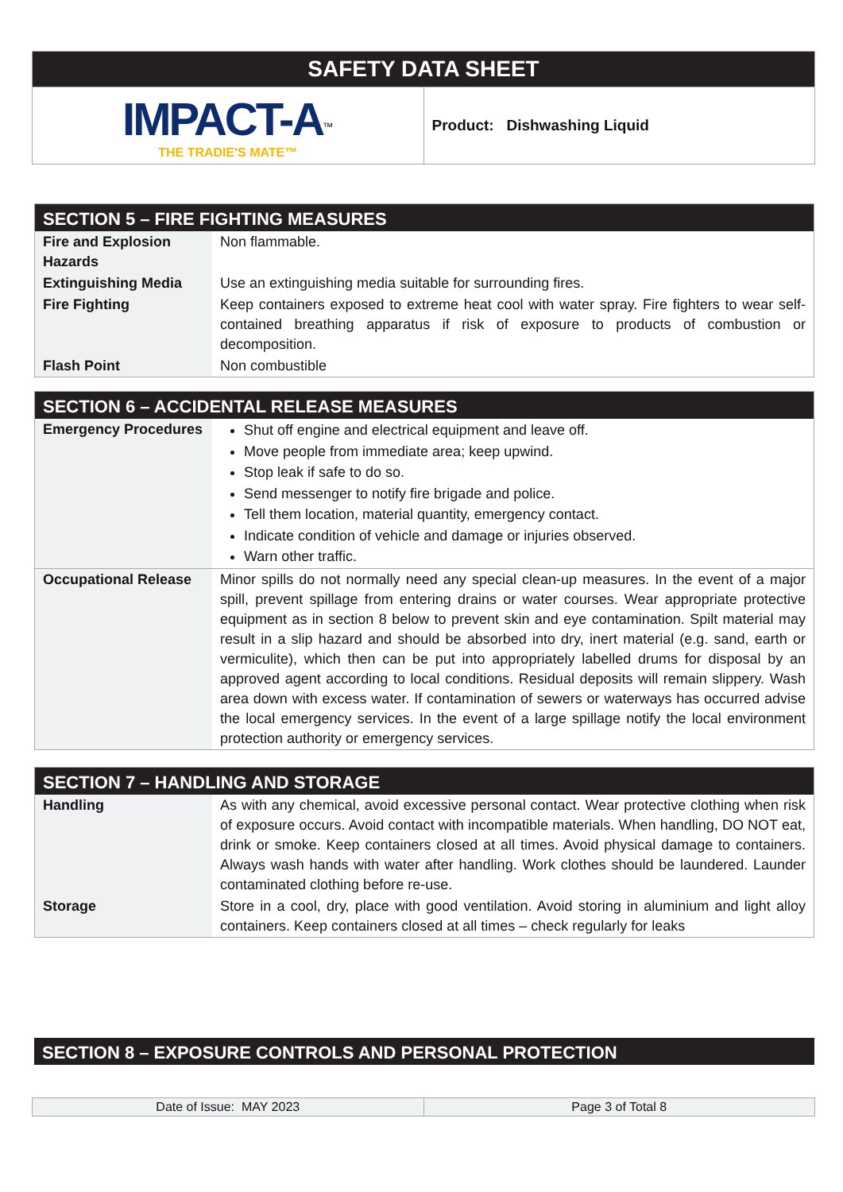| SAFETY DATA SHEET | |
| IMPACT-A<sup>™</sup> THE TRADIE'S MATE™ | Product: Dishwashing Liquid |
| SECTION 5 – FIRE FIGHTING MEASURES | |
| --- | --- |
| Fire and Explosion Hazards | Non flammable. |
| Extinguishing Media | Use an extinguishing media suitable for surrounding fires. |
| Fire Fighting | Keep containers exposed to extreme heat cool with water spray. Fire fighters to wear self-contained breathing apparatus if risk of exposure to products of combustion or decomposition. |
| Flash Point | Non combustible |
| SECTION 6 – ACCIDENTAL RELEASE MEASURES | |
| --- | --- |
| Emergency Procedures | Shut off engine and electrical equipment and leave off. Move people from immediate area; keep upwind. Stop leak if safe to do so. Send messenger to notify fire brigade and police. Tell them location, material quantity, emergency contact. Indicate condition of vehicle and damage or injuries observed. Warn other traffic. |
| Occupational Release | Minor spills do not normally need any special clean-up measures. In the event of a major spill, prevent spillage from entering drains or water courses. Wear appropriate protective equipment as in section 8 below to prevent skin and eye contamination. Spilt material may result in a slip hazard and should be absorbed into dry, inert material (e.g. sand, earth or vermiculite), which then can be put into appropriately labelled drums for disposal by an approved agent according to local conditions. Residual deposits will remain slippery. Wash area down with excess water. If contamination of sewers or waterways has occurred advise the local emergency services. In the event of a large spillage notify the local environment protection authority or emergency services. |
| SECTION 7 – HANDLING AND STORAGE | |
| --- | --- |
| Handling | As with any chemical, avoid excessive personal contact. Wear protective clothing when risk of exposure occurs. Avoid contact with incompatible materials. When handling, DO NOT eat, drink or smoke. Keep containers closed at all times. Avoid physical damage to containers. Always wash hands with water after handling. Work clothes should be laundered. Launder contaminated clothing before re-use. |
| Storage | Store in a cool, dry, place with good ventilation. Avoid storing in aluminium and light alloy containers. Keep containers closed at all times – check regularly for leaks |
| SECTION 8 – EXPOSURE CONTROLS AND PERSONAL PROTECTION |
| --- |
| Date of Issue: MAY 2023 | Page 3 of Total 8 |